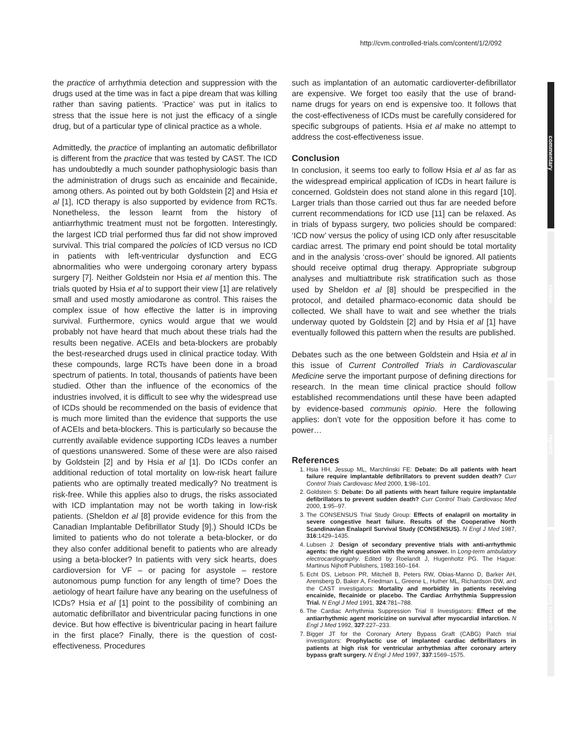http://cvm.controlled-trials.com/content/1/2/092
commentary
review
reports
primary research
the practice of arrhythmia detection and suppression with the drugs used at the time was in fact a pipe dream that was killing rather than saving patients. ‘Practice’ was put in italics to stress that the issue here is not just the efficacy of a single drug, but of a particular type of clinical practice as a whole.
Admittedly, the practice of implanting an automatic defibrillator is different from the practice that was tested by CAST. The ICD has undoubtedly a much sounder pathophysiologic basis than the administration of drugs such as encainide and flecainide, among others. As pointed out by both Goldstein [2] and Hsia et al [1], ICD therapy is also supported by evidence from RCTs. Nonetheless, the lesson learnt from the history of antiarrhythmic treatment must not be forgotten. Interestingly, the largest ICD trial performed thus far did not show improved survival. This trial compared the policies of ICD versus no ICD in patients with left-ventricular dysfunction and ECG abnormalities who were undergoing coronary artery bypass surgery [7]. Neither Goldstein nor Hsia et al mention this. The trials quoted by Hsia et al to support their view [1] are relatively small and used mostly amiodarone as control. This raises the complex issue of how effective the latter is in improving survival. Furthermore, cynics would argue that we would probably not have heard that much about these trials had the results been negative. ACEIs and beta-blockers are probably the best-researched drugs used in clinical practice today. With these compounds, large RCTs have been done in a broad spectrum of patients. In total, thousands of patients have been studied. Other than the influence of the economics of the industries involved, it is difficult to see why the widespread use of ICDs should be recommended on the basis of evidence that is much more limited than the evidence that supports the use of ACEIs and beta-blockers. This is particularly so because the currently available evidence supporting ICDs leaves a number of questions unanswered. Some of these were are also raised by Goldstein [2] and by Hsia et al [1]. Do ICDs confer an additional reduction of total mortality on low-risk heart failure patients who are optimally treated medically? No treatment is risk-free. While this applies also to drugs, the risks associated with ICD implantation may not be worth taking in low-risk patients. (Sheldon et al [8] provide evidence for this from the Canadian Implantable Defibrillator Study [9].) Should ICDs be limited to patients who do not tolerate a beta-blocker, or do they also confer additional benefit to patients who are already using a beta-blocker? In patients with very sick hearts, does cardioversion for VF – or pacing for asystole – restore autonomous pump function for any length of time? Does the aetiology of heart failure have any bearing on the usefulness of ICDs? Hsia et al [1] point to the possibility of combining an automatic defibrillator and biventricular pacing functions in one device. But how effective is biventricular pacing in heart failure in the first place? Finally, there is the question of cost-effectiveness. Procedures
such as implantation of an automatic cardioverter-defibrillator are expensive. We forget too easily that the use of brand-name drugs for years on end is expensive too. It follows that the cost-effectiveness of ICDs must be carefully considered for specific subgroups of patients. Hsia et al make no attempt to address the cost-effectiveness issue.
Conclusion
In conclusion, it seems too early to follow Hsia et al as far as the widespread empirical application of ICDs in heart failure is concerned. Goldstein does not stand alone in this regard [10]. Larger trials than those carried out thus far are needed before current recommendations for ICD use [11] can be relaxed. As in trials of bypass surgery, two policies should be compared: ‘ICD now’ versus the policy of using ICD only after resuscitable cardiac arrest. The primary end point should be total mortality and in the analysis ‘cross-over’ should be ignored. All patients should receive optimal drug therapy. Appropriate subgroup analyses and multiattribute risk stratification such as those used by Sheldon et al [8] should be prespecified in the protocol, and detailed pharmaco-economic data should be collected. We shall have to wait and see whether the trials underway quoted by Goldstein [2] and by Hsia et al [1] have eventually followed this pattern when the results are published.
Debates such as the one between Goldstein and Hsia et al in this issue of Current Controlled Trials in Cardiovascular Medicine serve the important purpose of defining directions for research. In the mean time clinical practice should follow established recommendations until these have been adapted by evidence-based communis opinio. Here the following applies: don’t vote for the opposition before it has come to power…
References
1. Hsia HH, Jessup ML, Marchlinski FE: Debate: Do all patients with heart failure require implantable defibrillators to prevent sudden death? Curr Control Trials Cardiovasc Med 2000, 1:98–101.
2. Goldstein S: Debate: Do all patients with heart failure require implantable defibrillators to prevent sudden death? Curr Control Trials Cardiovasc Med 2000, 1:95–97.
3. The CONSENSUS Trial Study Group: Effects of enalapril on mortality in severe congestive heart failure. Results of the Cooperative North Scandinavian Enalapril Survival Study (CONSENSUS). N Engl J Med 1987, 316:1429–1435.
4. Lubsen J: Design of secondary preventive trials with anti-arrhythmic agents: the right question with the wrong answer. In Long-term ambulatory electrocardiography. Edited by Roelandt J, Hugenholtz PG. The Hague: Martinus Nijhoff Publishers, 1983:160–164.
5. Echt DS, Liebson PR, Mitchell B, Peters RW, Obias-Manno D, Barker AH, Arensberg D, Baker A, Friedman L, Greene L, Huther ML, Richardson DW, and the CAST investigators: Mortality and morbidity in patients receiving encainide, flecainide or placebo. The Cardiac Arrhythmia Suppression Trial. N Engl J Med 1991, 324:781–788.
6. The Cardiac Arrhythmia Suppression Trial II Investigators: Effect of the antiarrhythmic agent moricizine on survival after myocardial infarction. N Engl J Med 1992, 327:227–233.
7. Bigger JT for the Coronary Artery Bypass Graft (CABG) Patch trial investigators: Prophylactic use of implanted cardiac defibrillators in patients at high risk for ventricular arrhythmias after coronary artery bypass graft surgery. N Engl J Med 1997, 337:1569–1575.